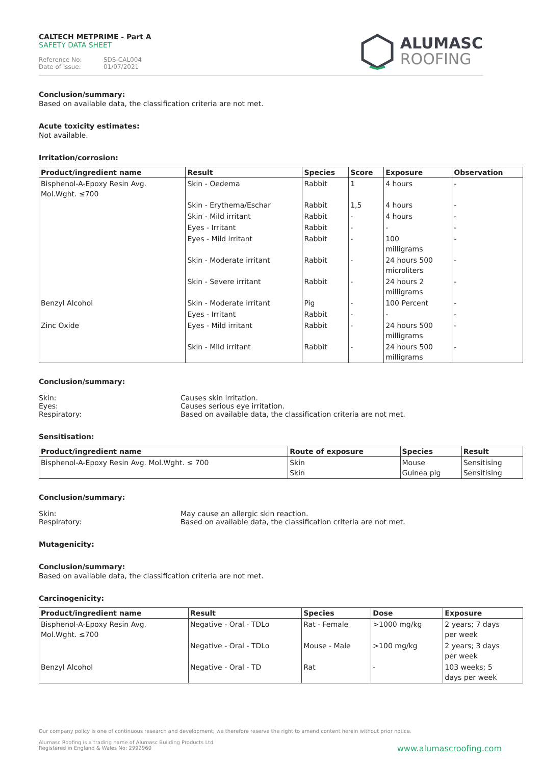CALTECH METPRIME - Part A
SAFETY DATA SHEET
Reference No: SDS-CAL004
Date of issue: 01/07/2021
ALUMASC
ROOFING
Conclusion/summary:
Based on available data, the classification criteria are not met.
Acute toxicity estimates:
Not available.
Irritation/corrosion:
| Product/ingredient name | Result | Species | Score | Exposure | Observation |
| --- | --- | --- | --- | --- | --- |
| Bisphenol-A-Epoxy Resin Avg. Mol.Wght. ≤700 | Skin - Oedema | Rabbit | 1 | 4 hours | - |
| | Skin - Erythema/Eschar | Rabbit | 1,5 | 4 hours | - |
| | Skin - Mild irritant | Rabbit | - | 4 hours | - |
| | Eyes - Irritant | Rabbit | - | - | - |
| | Eyes - Mild irritant | Rabbit | - | 100 milligrams | - |
| | Skin - Moderate irritant | Rabbit | - | 24 hours 500 microliters | - |
| | Skin - Severe irritant | Rabbit | - | 24 hours 2 milligrams | - |
| Benzyl Alcohol | Skin - Moderate irritant | Pig | - | 100 Percent | - |
| | Eyes - Irritant | Rabbit | - | - | - |
| Zinc Oxide | Eyes - Mild irritant | Rabbit | - | 24 hours 500 milligrams | - |
| | Skin - Mild irritant | Rabbit | - | 24 hours 500 milligrams | - |
Conclusion/summary:
Skin:
Causes skin irritation.
Eyes:
Causes serious eye irritation.
Respiratory:
Based on available data, the classification criteria are not met.
Sensitisation:
| Product/ingredient name | Route of exposure | Species | Result |
| --- | --- | --- | --- |
| Bisphenol-A-Epoxy Resin Avg. Mol.Wght. ≤ 700 | Skin Skin | Mouse Guinea pig | Sensitising Sensitising |
Conclusion/summary:
Skin:
May cause an allergic skin reaction.
Respiratory:
Based on available data, the classification criteria are not met.
Mutagenicity:
Conclusion/summary:
Based on available data, the classification criteria are not met.
Carcinogenicity:
| Product/ingredient name | Result | Species | Dose | Exposure |
| --- | --- | --- | --- | --- |
| Bisphenol-A-Epoxy Resin Avg. Mol.Wght. ≤700 | Negative - Oral - TDLo | Rat - Female | >1000 mg/kg | 2 years; 7 days per week |
| | Negative - Oral - TDLo | Mouse - Male | >100 mg/kg | 2 years; 3 days per week |
| Benzyl Alcohol | Negative - Oral - TD | Rat | - | 103 weeks; 5 days per week |
Our company policy is one of continuous research and development; we therefore reserve the right to amend content herein without prior notice.
Alumasc Roofing is a trading name of Alumasc Building Products Ltd
Registered in England & Wales No: 2992960
www.alumascroofing.com